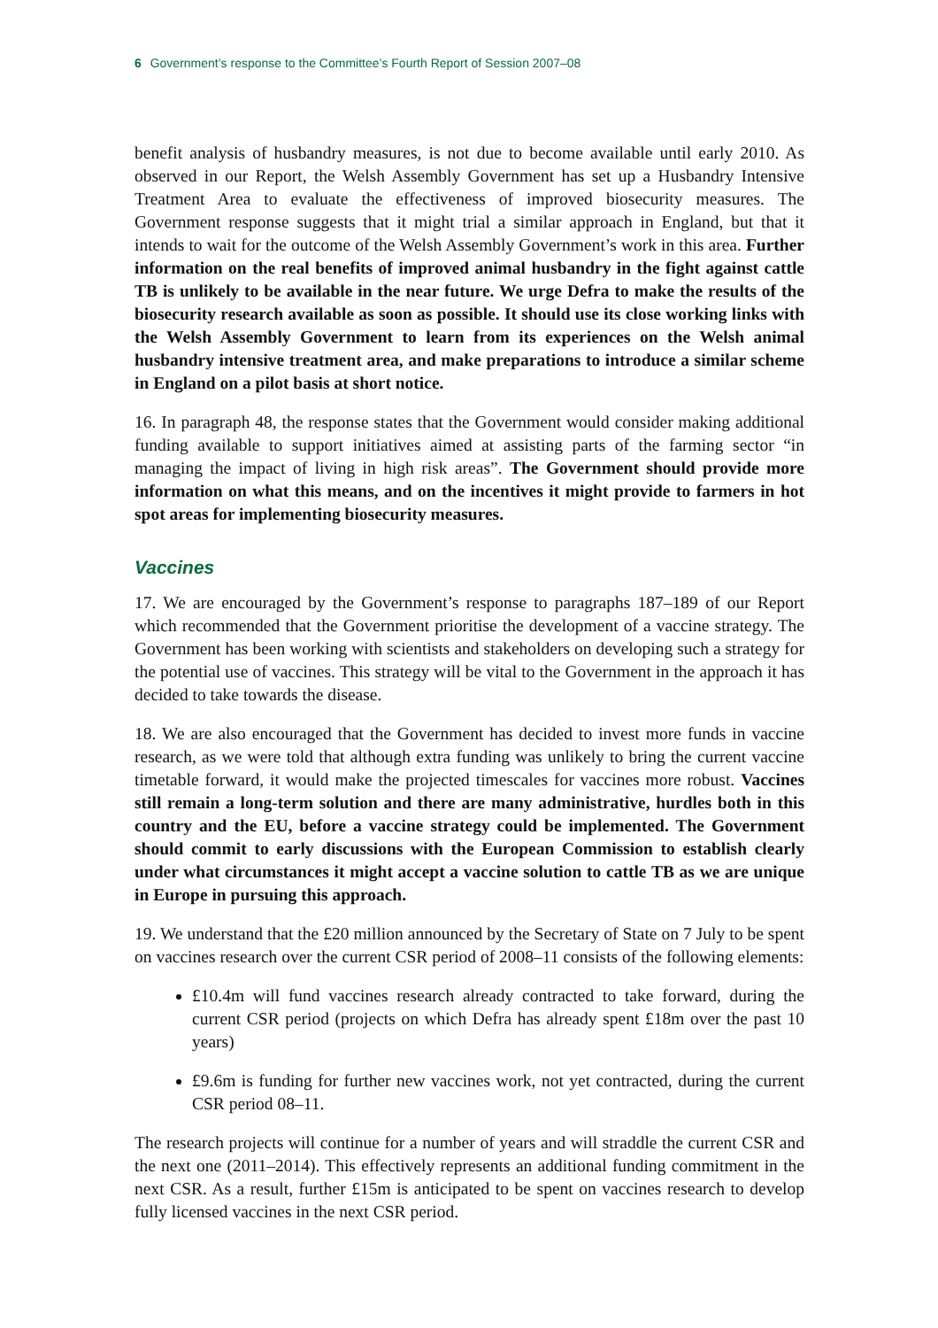6 Government’s response to the Committee’s Fourth Report of Session 2007–08
benefit analysis of husbandry measures, is not due to become available until early 2010. As observed in our Report, the Welsh Assembly Government has set up a Husbandry Intensive Treatment Area to evaluate the effectiveness of improved biosecurity measures. The Government response suggests that it might trial a similar approach in England, but that it intends to wait for the outcome of the Welsh Assembly Government’s work in this area. Further information on the real benefits of improved animal husbandry in the fight against cattle TB is unlikely to be available in the near future. We urge Defra to make the results of the biosecurity research available as soon as possible. It should use its close working links with the Welsh Assembly Government to learn from its experiences on the Welsh animal husbandry intensive treatment area, and make preparations to introduce a similar scheme in England on a pilot basis at short notice.
16. In paragraph 48, the response states that the Government would consider making additional funding available to support initiatives aimed at assisting parts of the farming sector “in managing the impact of living in high risk areas”. The Government should provide more information on what this means, and on the incentives it might provide to farmers in hot spot areas for implementing biosecurity measures.
Vaccines
17. We are encouraged by the Government’s response to paragraphs 187–189 of our Report which recommended that the Government prioritise the development of a vaccine strategy. The Government has been working with scientists and stakeholders on developing such a strategy for the potential use of vaccines. This strategy will be vital to the Government in the approach it has decided to take towards the disease.
18. We are also encouraged that the Government has decided to invest more funds in vaccine research, as we were told that although extra funding was unlikely to bring the current vaccine timetable forward, it would make the projected timescales for vaccines more robust. Vaccines still remain a long-term solution and there are many administrative, hurdles both in this country and the EU, before a vaccine strategy could be implemented. The Government should commit to early discussions with the European Commission to establish clearly under what circumstances it might accept a vaccine solution to cattle TB as we are unique in Europe in pursuing this approach.
19. We understand that the £20 million announced by the Secretary of State on 7 July to be spent on vaccines research over the current CSR period of 2008–11 consists of the following elements:
£10.4m will fund vaccines research already contracted to take forward, during the current CSR period (projects on which Defra has already spent £18m over the past 10 years)
£9.6m is funding for further new vaccines work, not yet contracted, during the current CSR period 08–11.
The research projects will continue for a number of years and will straddle the current CSR and the next one (2011–2014). This effectively represents an additional funding commitment in the next CSR. As a result, further £15m is anticipated to be spent on vaccines research to develop fully licensed vaccines in the next CSR period.